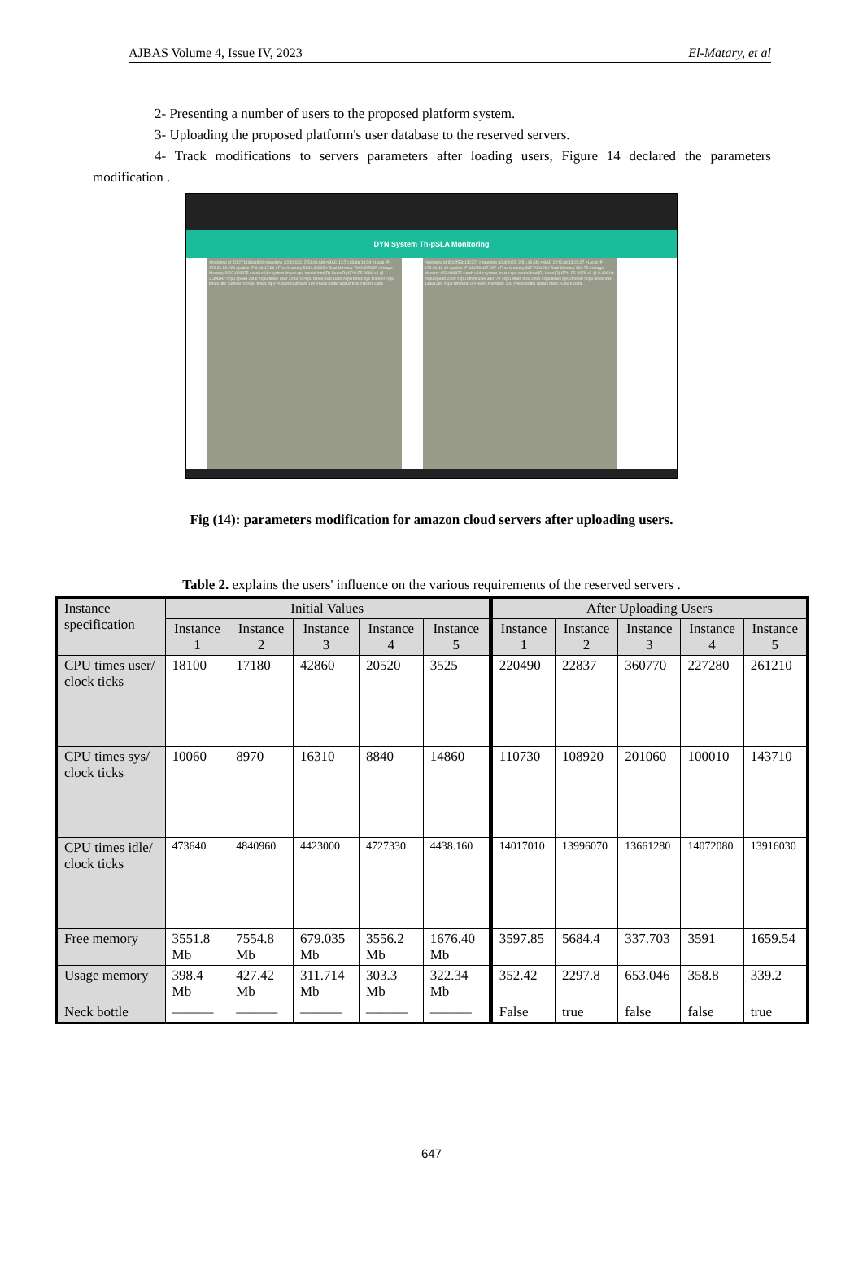AJBAS Volume 4, Issue IV, 2023 El-Matary, et al
2- Presenting a number of users to the proposed platform system.
3- Uploading the proposed platform's user database to the reserved servers.
4- Track modifications to servers parameters after loading users, Figure 14 declared the parameters modification .
DYN System Th-pSLA Monitoring
>Instanse id ID127183da182d >datetime 3/24/2022, 2:51:43 AM >MAC 12:71:83:da:18:2d >Local IP 172.31.59.228 >public IP 3.84.17.86 >Free Memory 5684.40625 >Total Memory 7982.265625 >Usage Memory 2297.859375 >arch x64 >system linux >cpu model Intel(R) Xeon(R) CPU E5-2686 v4 @ 2.30GHz >cpu speed 2300 >cpu times user 228370 >cpu times nice 1880 >cpu times sys 108920 >cpu times idle 13996070 >cpu times irq 0 >Users Numbers 100 >neck bottle Status true >Users Data
>Instanse id ID12f53d132327 >datetime 3/24/2022, 2:51:43 AM >MAC 12:f5:3d:13:23:27 >Local IP 172.31.49.40 >public IP 34.239.117.227 >Free Memory 337.703125 >Total Memory 990.75 >Usage Memory 653.046875 >arch x64 >system linux >cpu model Intel(R) Xeon(R) CPU E5-2676 v3 @ 2.40GHz >cpu speed 2400 >cpu times user 360770 >cpu times nice 2900 >cpu times sys 201060 >cpu times idle 13661280 >cpu times irq 0 >Users Numbers 100 >neck bottle Status false >Users Data
Fig (14): parameters modification for amazon cloud servers after uploading users.
Table 2. explains the users' influence on the various requirements of the reserved servers .
| Instance specification | Initial Values | | | | | After Uploading Users | | | | |
| --- | --- | --- | --- | --- | --- | --- | --- | --- | --- | --- |
| | Instance 1 | Instance 2 | Instance 3 | Instance 4 | Instance 5 | Instance 1 | Instance 2 | Instance 3 | Instance 4 | Instance 5 |
| CPU times user/ clock ticks | 18100 | 17180 | 42860 | 20520 | 3525 | 220490 | 22837 | 360770 | 227280 | 261210 |
| CPU times sys/ clock ticks | 10060 | 8970 | 16310 | 8840 | 14860 | 110730 | 108920 | 201060 | 100010 | 143710 |
| CPU times idle/ clock ticks | 473640 | 4840960 | 4423000 | 4727330 | 4438.160 | 14017010 | 13996070 | 13661280 | 14072080 | 13916030 |
| Free memory | 3551.8 Mb | 7554.8 Mb | 679.035 Mb | 3556.2 Mb | 1676.40 Mb | 3597.85 | 5684.4 | 337.703 | 3591 | 1659.54 |
| Usage memory | 398.4 Mb | 427.42 Mb | 311.714 Mb | 303.3 Mb | 322.34 Mb | 352.42 | 2297.8 | 653.046 | 358.8 | 339.2 |
| Neck bottle | ——— | ——— | ——— | ——— | ——— | False | true | false | false | true |
647